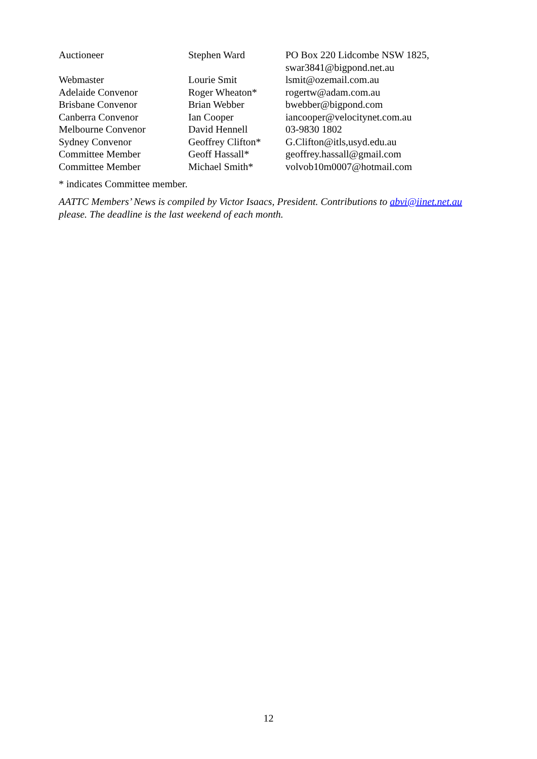| Auctioneer | Stephen Ward | PO Box 220 Lidcombe NSW 1825, swar3841@bigpond.net.au |
| Webmaster | Lourie Smit | lsmit@ozemail.com.au |
| Adelaide Convenor | Roger Wheaton* | rogertw@adam.com.au |
| Brisbane Convenor | Brian Webber | bwebber@bigpond.com |
| Canberra Convenor | Ian Cooper | iancooper@velocitynet.com.au |
| Melbourne Convenor | David Hennell | 03-9830 1802 |
| Sydney Convenor | Geoffrey Clifton* | G.Clifton@itls,usyd.edu.au |
| Committee Member | Geoff Hassall* | geoffrey.hassall@gmail.com |
| Committee Member | Michael Smith* | volvob10m0007@hotmail.com |
* indicates Committee member.
AATTC Members’ News is compiled by Victor Isaacs, President. Contributions to abvi@iinet.net.au please. The deadline is the last weekend of each month.
12